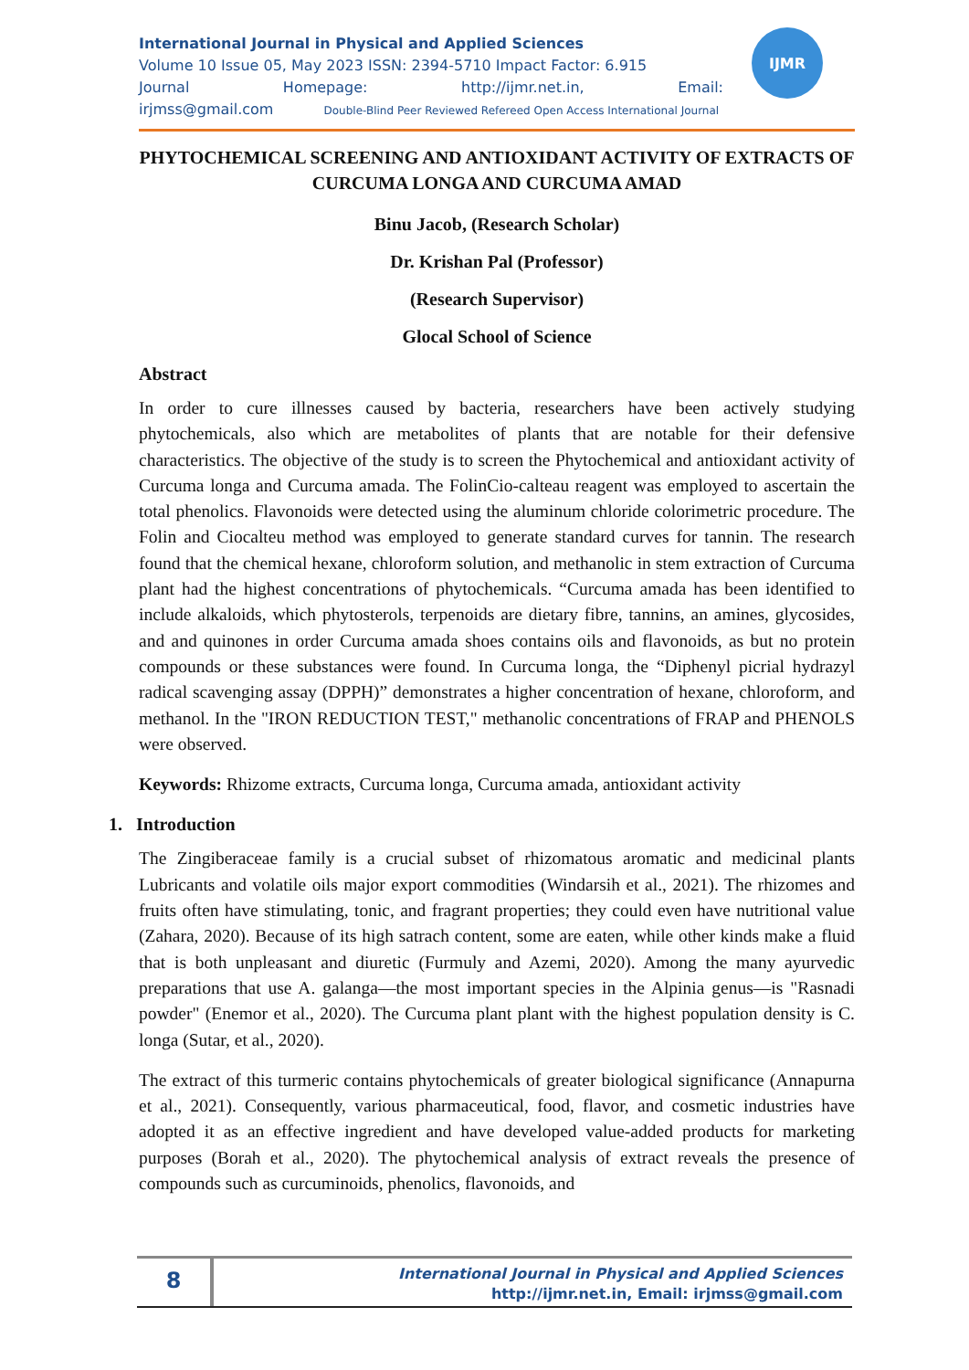IJMR
International Journal in Physical and Applied Sciences
Volume 10 Issue 05, May 2023 ISSN: 2394-5710 Impact Factor: 6.915
Journal Homepage: http://ijmr.net.in, Email:
irjmss@gmail.com Double-Blind Peer Reviewed Refereed Open Access International Journal
PHYTOCHEMICAL SCREENING AND ANTIOXIDANT ACTIVITY OF EXTRACTS OF CURCUMA LONGA AND CURCUMA AMAD
Binu Jacob, (Research Scholar)
Dr. Krishan Pal (Professor)
(Research Supervisor)
Glocal School of Science
Abstract
In order to cure illnesses caused by bacteria, researchers have been actively studying phytochemicals, also which are metabolites of plants that are notable for their defensive characteristics. The objective of the study is to screen the Phytochemical and antioxidant activity of Curcuma longa and Curcuma amada. The FolinCio-calteau reagent was employed to ascertain the total phenolics. Flavonoids were detected using the aluminum chloride colorimetric procedure. The Folin and Ciocalteu method was employed to generate standard curves for tannin. The research found that the chemical hexane, chloroform solution, and methanolic in stem extraction of Curcuma plant had the highest concentrations of phytochemicals. “Curcuma amada has been identified to include alkaloids, which phytosterols, terpenoids are dietary fibre, tannins, an amines, glycosides, and and quinones in order Curcuma amada shoes contains oils and flavonoids, as but no protein compounds or these substances were found. In Curcuma longa, the “Diphenyl picrial hydrazyl radical scavenging assay (DPPH)” demonstrates a higher concentration of hexane, chloroform, and methanol. In the "IRON REDUCTION TEST," methanolic concentrations of FRAP and PHENOLS were observed.
Keywords: Rhizome extracts, Curcuma longa, Curcuma amada, antioxidant activity
1. Introduction
The Zingiberaceae family is a crucial subset of rhizomatous aromatic and medicinal plants Lubricants and volatile oils major export commodities (Windarsih et al., 2021). The rhizomes and fruits often have stimulating, tonic, and fragrant properties; they could even have nutritional value (Zahara, 2020). Because of its high satrach content, some are eaten, while other kinds make a fluid that is both unpleasant and diuretic (Furmuly and Azemi, 2020). Among the many ayurvedic preparations that use A. galanga—the most important species in the Alpinia genus—is "Rasnadi powder" (Enemor et al., 2020). The Curcuma plant plant with the highest population density is C. longa (Sutar, et al., 2020).
The extract of this turmeric contains phytochemicals of greater biological significance (Annapurna et al., 2021). Consequently, various pharmaceutical, food, flavor, and cosmetic industries have adopted it as an effective ingredient and have developed value-added products for marketing purposes (Borah et al., 2020). The phytochemical analysis of extract reveals the presence of compounds such as curcuminoids, phenolics, flavonoids, and
8
International Journal in Physical and Applied Sciences
http://ijmr.net.in, Email: irjmss@gmail.com